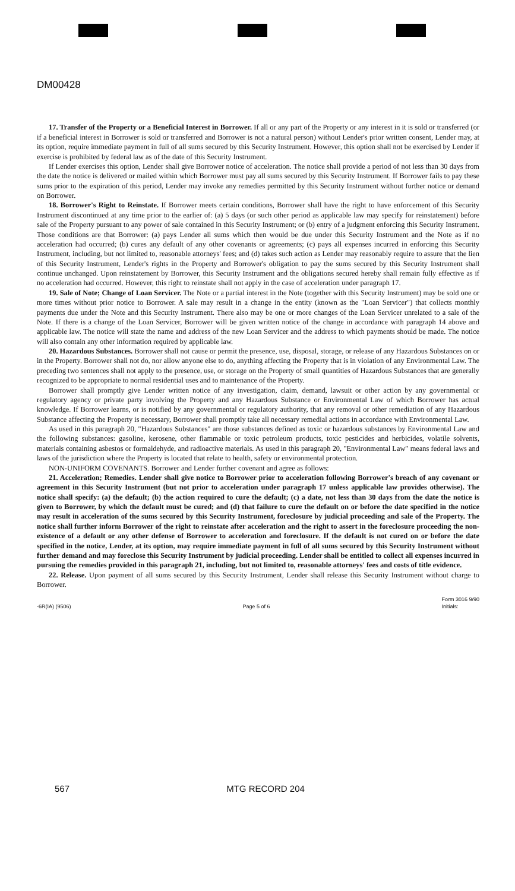DM00428
17. Transfer of the Property or a Beneficial Interest in Borrower. If all or any part of the Property or any interest in it is sold or transferred (or if a beneficial interest in Borrower is sold or transferred and Borrower is not a natural person) without Lender's prior written consent, Lender may, at its option, require immediate payment in full of all sums secured by this Security Instrument. However, this option shall not be exercised by Lender if exercise is prohibited by federal law as of the date of this Security Instrument.
If Lender exercises this option, Lender shall give Borrower notice of acceleration. The notice shall provide a period of not less than 30 days from the date the notice is delivered or mailed within which Borrower must pay all sums secured by this Security Instrument. If Borrower fails to pay these sums prior to the expiration of this period, Lender may invoke any remedies permitted by this Security Instrument without further notice or demand on Borrower.
18. Borrower's Right to Reinstate. If Borrower meets certain conditions, Borrower shall have the right to have enforcement of this Security Instrument discontinued at any time prior to the earlier of: (a) 5 days (or such other period as applicable law may specify for reinstatement) before sale of the Property pursuant to any power of sale contained in this Security Instrument; or (b) entry of a judgment enforcing this Security Instrument. Those conditions are that Borrower: (a) pays Lender all sums which then would be due under this Security Instrument and the Note as if no acceleration had occurred; (b) cures any default of any other covenants or agreements; (c) pays all expenses incurred in enforcing this Security Instrument, including, but not limited to, reasonable attorneys' fees; and (d) takes such action as Lender may reasonably require to assure that the lien of this Security Instrument, Lender's rights in the Property and Borrower's obligation to pay the sums secured by this Security Instrument shall continue unchanged. Upon reinstatement by Borrower, this Security Instrument and the obligations secured hereby shall remain fully effective as if no acceleration had occurred. However, this right to reinstate shall not apply in the case of acceleration under paragraph 17.
19. Sale of Note; Change of Loan Servicer. The Note or a partial interest in the Note (together with this Security Instrument) may be sold one or more times without prior notice to Borrower. A sale may result in a change in the entity (known as the "Loan Servicer") that collects monthly payments due under the Note and this Security Instrument. There also may be one or more changes of the Loan Servicer unrelated to a sale of the Note. If there is a change of the Loan Servicer, Borrower will be given written notice of the change in accordance with paragraph 14 above and applicable law. The notice will state the name and address of the new Loan Servicer and the address to which payments should be made. The notice will also contain any other information required by applicable law.
20. Hazardous Substances. Borrower shall not cause or permit the presence, use, disposal, storage, or release of any Hazardous Substances on or in the Property. Borrower shall not do, nor allow anyone else to do, anything affecting the Property that is in violation of any Environmental Law. The preceding two sentences shall not apply to the presence, use, or storage on the Property of small quantities of Hazardous Substances that are generally recognized to be appropriate to normal residential uses and to maintenance of the Property.
Borrower shall promptly give Lender written notice of any investigation, claim, demand, lawsuit or other action by any governmental or regulatory agency or private party involving the Property and any Hazardous Substance or Environmental Law of which Borrower has actual knowledge. If Borrower learns, or is notified by any governmental or regulatory authority, that any removal or other remediation of any Hazardous Substance affecting the Property is necessary, Borrower shall promptly take all necessary remedial actions in accordance with Environmental Law.
As used in this paragraph 20, "Hazardous Substances" are those substances defined as toxic or hazardous substances by Environmental Law and the following substances: gasoline, kerosene, other flammable or toxic petroleum products, toxic pesticides and herbicides, volatile solvents, materials containing asbestos or formaldehyde, and radioactive materials. As used in this paragraph 20, "Environmental Law" means federal laws and laws of the jurisdiction where the Property is located that relate to health, safety or environmental protection.
NON-UNIFORM COVENANTS. Borrower and Lender further covenant and agree as follows:
21. Acceleration; Remedies. Lender shall give notice to Borrower prior to acceleration following Borrower's breach of any covenant or agreement in this Security Instrument (but not prior to acceleration under paragraph 17 unless applicable law provides otherwise). The notice shall specify: (a) the default; (b) the action required to cure the default; (c) a date, not less than 30 days from the date the notice is given to Borrower, by which the default must be cured; and (d) that failure to cure the default on or before the date specified in the notice may result in acceleration of the sums secured by this Security Instrument, foreclosure by judicial proceeding and sale of the Property. The notice shall further inform Borrower of the right to reinstate after acceleration and the right to assert in the foreclosure proceeding the non-existence of a default or any other defense of Borrower to acceleration and foreclosure. If the default is not cured on or before the date specified in the notice, Lender, at its option, may require immediate payment in full of all sums secured by this Security Instrument without further demand and may foreclose this Security Instrument by judicial proceeding. Lender shall be entitled to collect all expenses incurred in pursuing the remedies provided in this paragraph 21, including, but not limited to, reasonable attorneys' fees and costs of title evidence.
22. Release. Upon payment of all sums secured by this Security Instrument, Lender shall release this Security Instrument without charge to Borrower.
-6R(IA) (9506) Page 5 of 6 Form 3016 9/90
Initials:
567 MTG RECORD 204